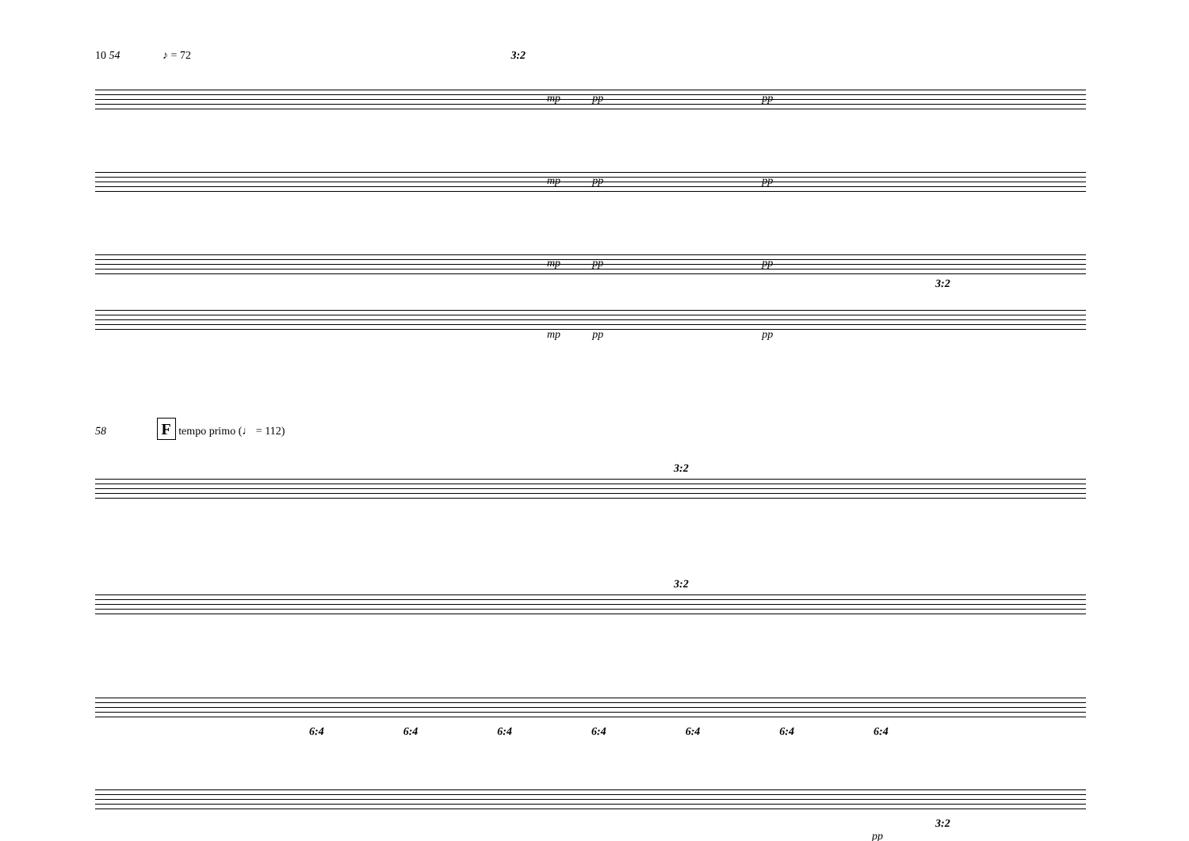10 54 ♪ = 72 3:2
mp pp pp
mp pp pp
mp pp pp
3:2
mp pp pp
58 F tempo primo (♩ = 112)
3:2
3:2
6:4 6:4 6:4 6:4 6:4 6:4 6:4
3:2
pp